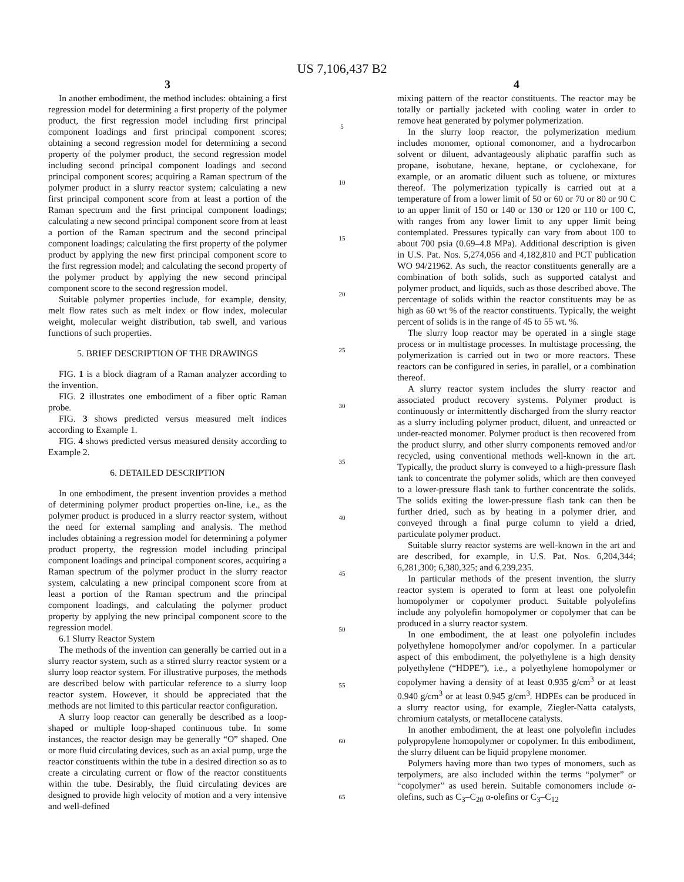US 7,106,437 B2
3
In another embodiment, the method includes: obtaining a first regression model for determining a first property of the polymer product, the first regression model including first principal component loadings and first principal component scores; obtaining a second regression model for determining a second property of the polymer product, the second regression model including second principal component loadings and second principal component scores; acquiring a Raman spectrum of the polymer product in a slurry reactor system; calculating a new first principal component score from at least a portion of the Raman spectrum and the first principal component loadings; calculating a new second principal component score from at least a portion of the Raman spectrum and the second principal component loadings; calculating the first property of the polymer product by applying the new first principal component score to the first regression model; and calculating the second property of the polymer product by applying the new second principal component score to the second regression model.
Suitable polymer properties include, for example, density, melt flow rates such as melt index or flow index, molecular weight, molecular weight distribution, tab swell, and various functions of such properties.
5. BRIEF DESCRIPTION OF THE DRAWINGS
FIG. 1 is a block diagram of a Raman analyzer according to the invention.
FIG. 2 illustrates one embodiment of a fiber optic Raman probe.
FIG. 3 shows predicted versus measured melt indices according to Example 1.
FIG. 4 shows predicted versus measured density according to Example 2.
6. DETAILED DESCRIPTION
In one embodiment, the present invention provides a method of determining polymer product properties on-line, i.e., as the polymer product is produced in a slurry reactor system, without the need for external sampling and analysis. The method includes obtaining a regression model for determining a polymer product property, the regression model including principal component loadings and principal component scores, acquiring a Raman spectrum of the polymer product in the slurry reactor system, calculating a new principal component score from at least a portion of the Raman spectrum and the principal component loadings, and calculating the polymer product property by applying the new principal component score to the regression model.
6.1 Slurry Reactor System
The methods of the invention can generally be carried out in a slurry reactor system, such as a stirred slurry reactor system or a slurry loop reactor system. For illustrative purposes, the methods are described below with particular reference to a slurry loop reactor system. However, it should be appreciated that the methods are not limited to this particular reactor configuration.
A slurry loop reactor can generally be described as a loop-shaped or multiple loop-shaped continuous tube. In some instances, the reactor design may be generally “O” shaped. One or more fluid circulating devices, such as an axial pump, urge the reactor constituents within the tube in a desired direction so as to create a circulating current or flow of the reactor constituents within the tube. Desirably, the fluid circulating devices are designed to provide high velocity of motion and a very intensive and well-defined
5
10
15
20
25
30
35
40
45
50
55
60
65
4
mixing pattern of the reactor constituents. The reactor may be totally or partially jacketed with cooling water in order to remove heat generated by polymer polymerization.
In the slurry loop reactor, the polymerization medium includes monomer, optional comonomer, and a hydrocarbon solvent or diluent, advantageously aliphatic paraffin such as propane, isobutane, hexane, heptane, or cyclohexane, for example, or an aromatic diluent such as toluene, or mixtures thereof. The polymerization typically is carried out at a temperature of from a lower limit of 50 or 60 or 70 or 80 or 90 C to an upper limit of 150 or 140 or 130 or 120 or 110 or 100 C, with ranges from any lower limit to any upper limit being contemplated. Pressures typically can vary from about 100 to about 700 psia (0.69–4.8 MPa). Additional description is given in U.S. Pat. Nos. 5,274,056 and 4,182,810 and PCT publication WO 94/21962. As such, the reactor constituents generally are a combination of both solids, such as supported catalyst and polymer product, and liquids, such as those described above. The percentage of solids within the reactor constituents may be as high as 60 wt % of the reactor constituents. Typically, the weight percent of solids is in the range of 45 to 55 wt. %.
The slurry loop reactor may be operated in a single stage process or in multistage processes. In multistage processing, the polymerization is carried out in two or more reactors. These reactors can be configured in series, in parallel, or a combination thereof.
A slurry reactor system includes the slurry reactor and associated product recovery systems. Polymer product is continuously or intermittently discharged from the slurry reactor as a slurry including polymer product, diluent, and unreacted or under-reacted monomer. Polymer product is then recovered from the product slurry, and other slurry components removed and/or recycled, using conventional methods well-known in the art. Typically, the product slurry is conveyed to a high-pressure flash tank to concentrate the polymer solids, which are then conveyed to a lower-pressure flash tank to further concentrate the solids. The solids exiting the lower-pressure flash tank can then be further dried, such as by heating in a polymer drier, and conveyed through a final purge column to yield a dried, particulate polymer product.
Suitable slurry reactor systems are well-known in the art and are described, for example, in U.S. Pat. Nos. 6,204,344; 6,281,300; 6,380,325; and 6,239,235.
In particular methods of the present invention, the slurry reactor system is operated to form at least one polyolefin homopolymer or copolymer product. Suitable polyolefins include any polyolefin homopolymer or copolymer that can be produced in a slurry reactor system.
In one embodiment, the at least one polyolefin includes polyethylene homopolymer and/or copolymer. In a particular aspect of this embodiment, the polyethylene is a high density polyethylene (“HDPE”), i.e., a polyethylene homopolymer or copolymer having a density of at least 0.935 g/cm<sup>3</sup> or at least 0.940 g/cm<sup>3</sup> or at least 0.945 g/cm<sup>3</sup>. HDPEs can be produced in a slurry reactor using, for example, Ziegler-Natta catalysts, chromium catalysts, or metallocene catalysts.
In another embodiment, the at least one polyolefin includes polypropylene homopolymer or copolymer. In this embodiment, the slurry diluent can be liquid propylene monomer.
Polymers having more than two types of monomers, such as terpolymers, are also included within the terms “polymer” or “copolymer” as used herein. Suitable comonomers include α-olefins, such as C<sub>3</sub>–C<sub>20</sub> α-olefins or C<sub>3</sub>–C<sub>12</sub>